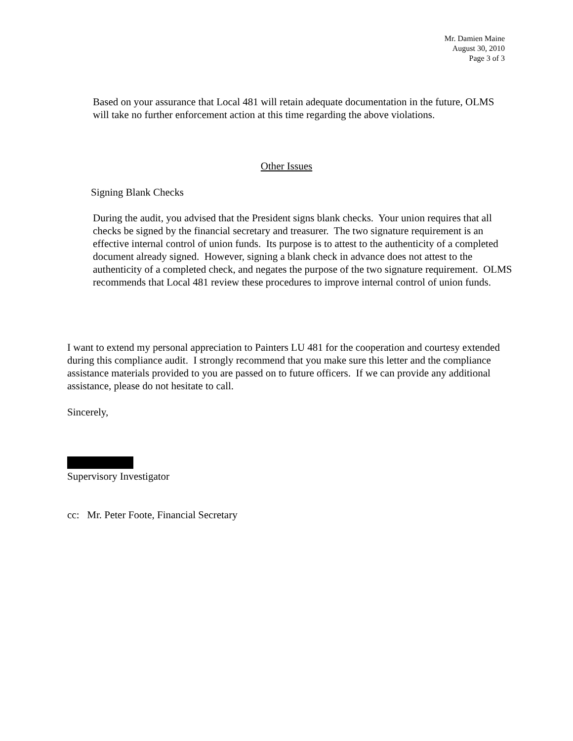Mr. Damien Maine
August 30, 2010
Page 3 of 3
Based on your assurance that Local 481 will retain adequate documentation in the future, OLMS will take no further enforcement action at this time regarding the above violations.
Other Issues
Signing Blank Checks
During the audit, you advised that the President signs blank checks. Your union requires that all checks be signed by the financial secretary and treasurer. The two signature requirement is an effective internal control of union funds. Its purpose is to attest to the authenticity of a completed document already signed. However, signing a blank check in advance does not attest to the authenticity of a completed check, and negates the purpose of the two signature requirement. OLMS recommends that Local 481 review these procedures to improve internal control of union funds.
I want to extend my personal appreciation to Painters LU 481 for the cooperation and courtesy extended during this compliance audit. I strongly recommend that you make sure this letter and the compliance assistance materials provided to you are passed on to future officers. If we can provide any additional assistance, please do not hesitate to call.
Sincerely,
Supervisory Investigator
cc: Mr. Peter Foote, Financial Secretary